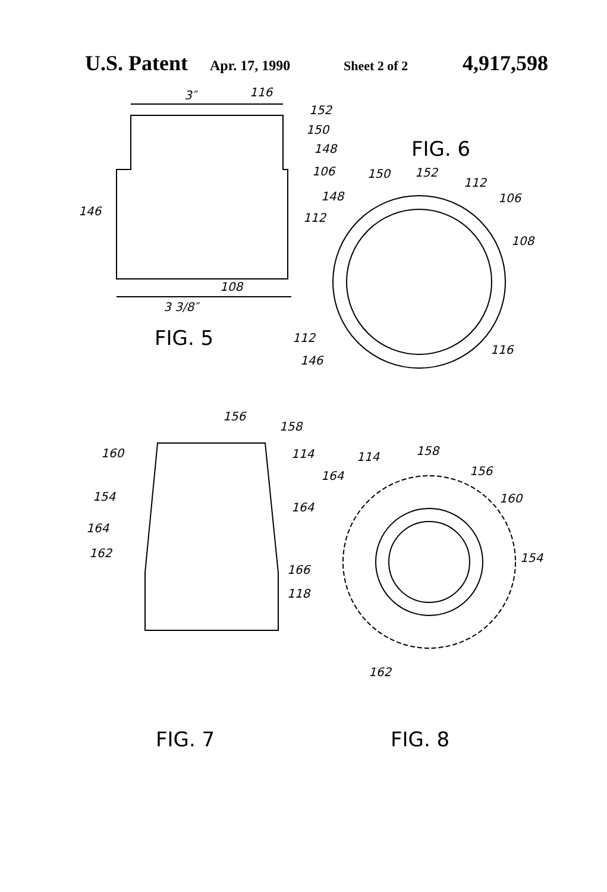U.S. Patent Apr. 17, 1990 Sheet 2 of 2 4,917,598
3″
116
152
150
148
106
146
112
108
3 3/8″
FIG. 5
FIG. 6
150
152
112
148
106
108
112
146
116
156
158
160
114
154
164
164
162
166
118
114
158
164
156
160
154
162
FIG. 7
FIG. 8